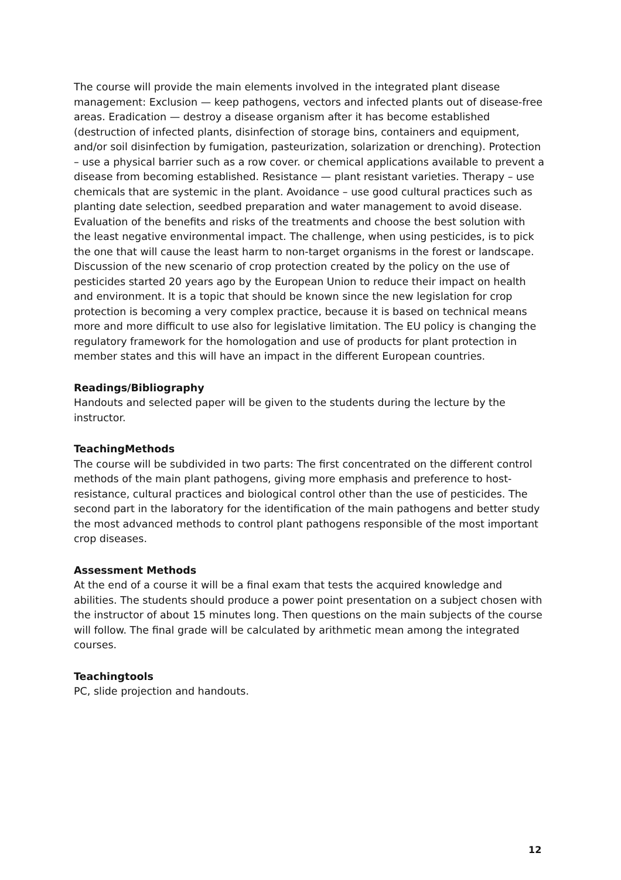The course will provide the main elements involved in the integrated plant disease management: Exclusion — keep pathogens, vectors and infected plants out of disease-free areas. Eradication — destroy a disease organism after it has become established (destruction of infected plants, disinfection of storage bins, containers and equipment, and/or soil disinfection by fumigation, pasteurization, solarization or drenching). Protection – use a physical barrier such as a row cover. or chemical applications available to prevent a disease from becoming established. Resistance — plant resistant varieties. Therapy – use chemicals that are systemic in the plant. Avoidance – use good cultural practices such as planting date selection, seedbed preparation and water management to avoid disease.
Evaluation of the benefits and risks of the treatments and choose the best solution with the least negative environmental impact. The challenge, when using pesticides, is to pick the one that will cause the least harm to non-target organisms in the forest or landscape.
Discussion of the new scenario of crop protection created by the policy on the use of pesticides started 20 years ago by the European Union to reduce their impact on health and environment. It is a topic that should be known since the new legislation for crop protection is becoming a very complex practice, because it is based on technical means more and more difficult to use also for legislative limitation. The EU policy is changing the regulatory framework for the homologation and use of products for plant protection in member states and this will have an impact in the different European countries.
Readings/Bibliography
Handouts and selected paper will be given to the students during the lecture by the instructor.
TeachingMethods
The course will be subdivided in two parts: The first concentrated on the different control methods of the main plant pathogens, giving more emphasis and preference to host-resistance, cultural practices and biological control other than the use of pesticides. The second part in the laboratory for the identification of the main pathogens and better study the most advanced methods to control plant pathogens responsible of the most important crop diseases.
Assessment Methods
At the end of a course it will be a final exam that tests the acquired knowledge and abilities. The students should produce a power point presentation on a subject chosen with the instructor of about 15 minutes long. Then questions on the main subjects of the course will follow. The final grade will be calculated by arithmetic mean among the integrated courses.
Teachingtools
PC, slide projection and handouts.
12